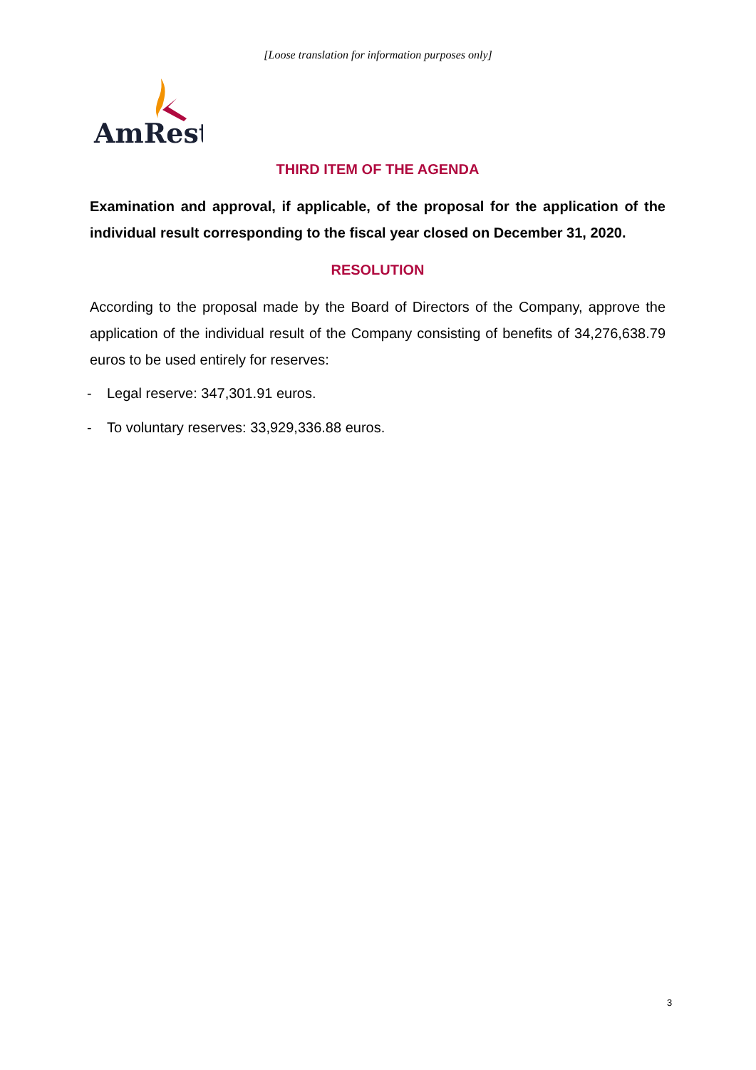[Loose translation for information purposes only]
AmRest
THIRD ITEM OF THE AGENDA
Examination and approval, if applicable, of the proposal for the application of the individual result corresponding to the fiscal year closed on December 31, 2020.
RESOLUTION
According to the proposal made by the Board of Directors of the Company, approve the application of the individual result of the Company consisting of benefits of 34,276,638.79 euros to be used entirely for reserves:
- Legal reserve: 347,301.91 euros.
- To voluntary reserves: 33,929,336.88 euros.
3